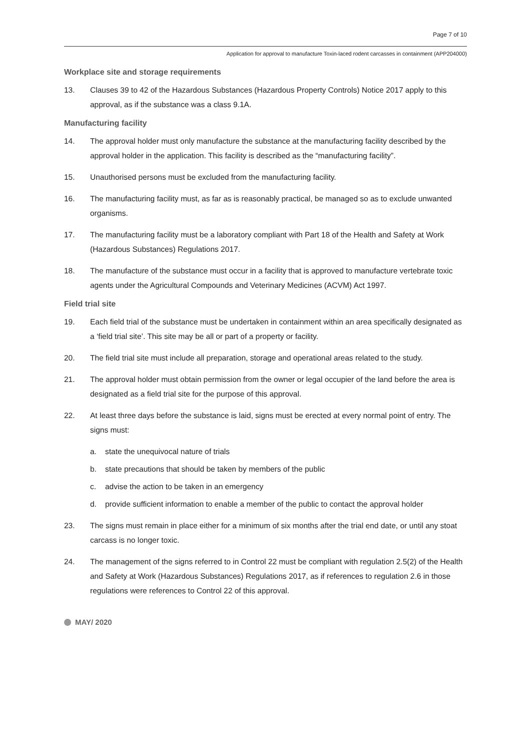Page 7 of 10
Application for approval to manufacture Toxin-laced rodent carcasses in containment (APP204000)
Workplace site and storage requirements
13. Clauses 39 to 42 of the Hazardous Substances (Hazardous Property Controls) Notice 2017 apply to this approval, as if the substance was a class 9.1A.
Manufacturing facility
14. The approval holder must only manufacture the substance at the manufacturing facility described by the approval holder in the application. This facility is described as the “manufacturing facility”.
15. Unauthorised persons must be excluded from the manufacturing facility.
16. The manufacturing facility must, as far as is reasonably practical, be managed so as to exclude unwanted organisms.
17. The manufacturing facility must be a laboratory compliant with Part 18 of the Health and Safety at Work (Hazardous Substances) Regulations 2017.
18. The manufacture of the substance must occur in a facility that is approved to manufacture vertebrate toxic agents under the Agricultural Compounds and Veterinary Medicines (ACVM) Act 1997.
Field trial site
19. Each field trial of the substance must be undertaken in containment within an area specifically designated as a ‘field trial site’. This site may be all or part of a property or facility.
20. The field trial site must include all preparation, storage and operational areas related to the study.
21. The approval holder must obtain permission from the owner or legal occupier of the land before the area is designated as a field trial site for the purpose of this approval.
22. At least three days before the substance is laid, signs must be erected at every normal point of entry. The signs must:
a. state the unequivocal nature of trials
b. state precautions that should be taken by members of the public
c. advise the action to be taken in an emergency
d. provide sufficient information to enable a member of the public to contact the approval holder
23. The signs must remain in place either for a minimum of six months after the trial end date, or until any stoat carcass is no longer toxic.
24. The management of the signs referred to in Control 22 must be compliant with regulation 2.5(2) of the Health and Safety at Work (Hazardous Substances) Regulations 2017, as if references to regulation 2.6 in those regulations were references to Control 22 of this approval.
MAY/ 2020